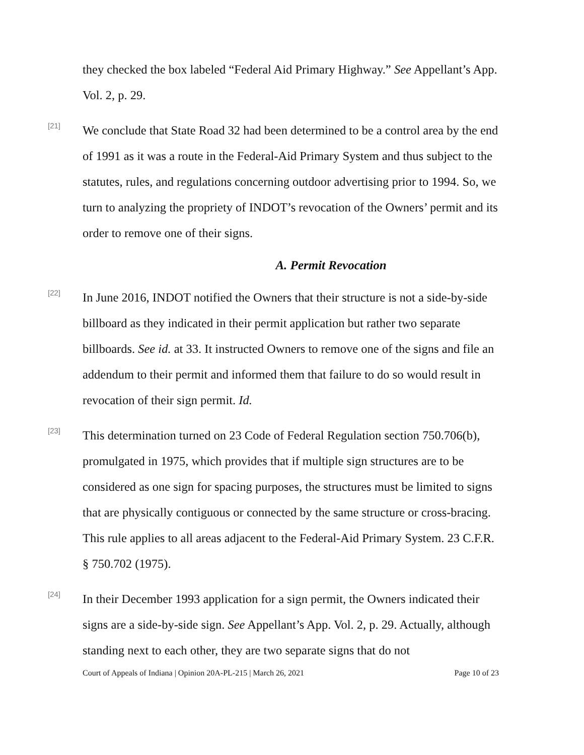they checked the box labeled “Federal Aid Primary Highway.” See Appellant’s App. Vol. 2, p. 29.
[21]
We conclude that State Road 32 had been determined to be a control area by the end of 1991 as it was a route in the Federal-Aid Primary System and thus subject to the statutes, rules, and regulations concerning outdoor advertising prior to 1994. So, we turn to analyzing the propriety of INDOT’s revocation of the Owners’ permit and its order to remove one of their signs.
A. Permit Revocation
[22]
In June 2016, INDOT notified the Owners that their structure is not a side-by-side billboard as they indicated in their permit application but rather two separate billboards. See id. at 33. It instructed Owners to remove one of the signs and file an addendum to their permit and informed them that failure to do so would result in revocation of their sign permit. Id.
[23]
This determination turned on 23 Code of Federal Regulation section 750.706(b), promulgated in 1975, which provides that if multiple sign structures are to be considered as one sign for spacing purposes, the structures must be limited to signs that are physically contiguous or connected by the same structure or cross-bracing. This rule applies to all areas adjacent to the Federal-Aid Primary System. 23 C.F.R. § 750.702 (1975).
[24]
In their December 1993 application for a sign permit, the Owners indicated their signs are a side-by-side sign. See Appellant’s App. Vol. 2, p. 29. Actually, although standing next to each other, they are two separate signs that do not
Court of Appeals of Indiana | Opinion 20A-PL-215 | March 26, 2021 Page 10 of 23